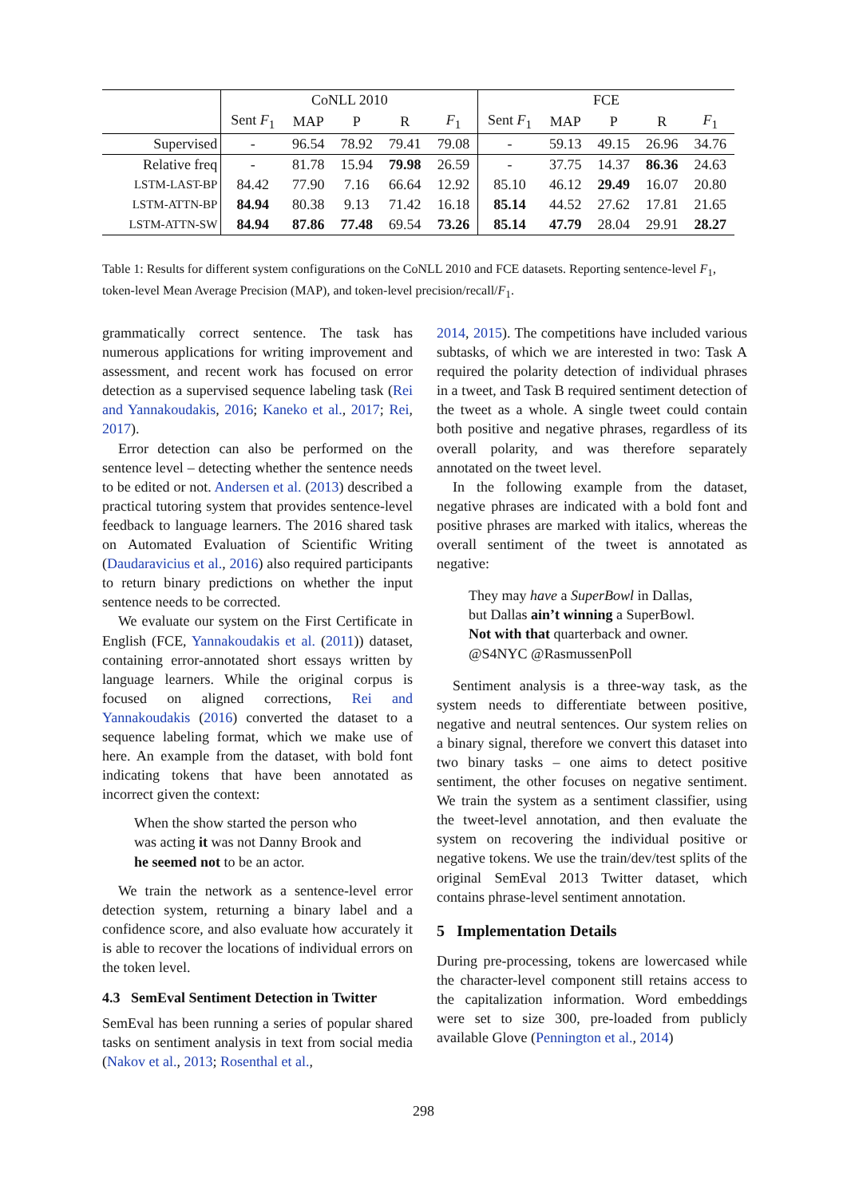| | CoNLL 2010 | | | | | FCE | | | | |
| | Sent F<sub>1</sub> | MAP | P | R | F<sub>1</sub> | Sent F<sub>1</sub> | MAP | P | R | F<sub>1</sub> |
| Supervised | - | 96.54 | 78.92 | 79.41 | 79.08 | - | 59.13 | 49.15 | 26.96 | 34.76 |
| Relative freq | - | 81.78 | 15.94 | 79.98 | 26.59 | - | 37.75 | 14.37 | 86.36 | 24.63 |
| LSTM-LAST-BP | 84.42 | 77.90 | 7.16 | 66.64 | 12.92 | 85.10 | 46.12 | 29.49 | 16.07 | 20.80 |
| LSTM-ATTN-BP | 84.94 | 80.38 | 9.13 | 71.42 | 16.18 | 85.14 | 44.52 | 27.62 | 17.81 | 21.65 |
| LSTM-ATTN-SW | 84.94 | 87.86 | 77.48 | 69.54 | 73.26 | 85.14 | 47.79 | 28.04 | 29.91 | 28.27 |
Table 1: Results for different system configurations on the CoNLL 2010 and FCE datasets. Reporting sentence-level F<sub>1</sub>, token-level Mean Average Precision (MAP), and token-level precision/recall/F<sub>1</sub>.
grammatically correct sentence. The task has numerous applications for writing improvement and assessment, and recent work has focused on error detection as a supervised sequence labeling task (Rei and Yannakoudakis, 2016; Kaneko et al., 2017; Rei, 2017).
Error detection can also be performed on the sentence level – detecting whether the sentence needs to be edited or not. Andersen et al. (2013) described a practical tutoring system that provides sentence-level feedback to language learners. The 2016 shared task on Automated Evaluation of Scientific Writing (Daudaravicius et al., 2016) also required participants to return binary predictions on whether the input sentence needs to be corrected.
We evaluate our system on the First Certificate in English (FCE, Yannakoudakis et al. (2011)) dataset, containing error-annotated short essays written by language learners. While the original corpus is focused on aligned corrections, Rei and Yannakoudakis (2016) converted the dataset to a sequence labeling format, which we make use of here. An example from the dataset, with bold font indicating tokens that have been annotated as incorrect given the context:
When the show started the person who
was acting it was not Danny Brook and
he seemed not to be an actor.
We train the network as a sentence-level error detection system, returning a binary label and a confidence score, and also evaluate how accurately it is able to recover the locations of individual errors on the token level.
4.3 SemEval Sentiment Detection in Twitter
SemEval has been running a series of popular shared tasks on sentiment analysis in text from social media (Nakov et al., 2013; Rosenthal et al.,
2014, 2015). The competitions have included various subtasks, of which we are interested in two: Task A required the polarity detection of individual phrases in a tweet, and Task B required sentiment detection of the tweet as a whole. A single tweet could contain both positive and negative phrases, regardless of its overall polarity, and was therefore separately annotated on the tweet level.
In the following example from the dataset, negative phrases are indicated with a bold font and positive phrases are marked with italics, whereas the overall sentiment of the tweet is annotated as negative:
They may have a SuperBowl in Dallas,
but Dallas ain’t winning a SuperBowl.
Not with that quarterback and owner.
@S4NYC @RasmussenPoll
Sentiment analysis is a three-way task, as the system needs to differentiate between positive, negative and neutral sentences. Our system relies on a binary signal, therefore we convert this dataset into two binary tasks – one aims to detect positive sentiment, the other focuses on negative sentiment. We train the system as a sentiment classifier, using the tweet-level annotation, and then evaluate the system on recovering the individual positive or negative tokens. We use the train/dev/test splits of the original SemEval 2013 Twitter dataset, which contains phrase-level sentiment annotation.
5 Implementation Details
During pre-processing, tokens are lowercased while the character-level component still retains access to the capitalization information. Word embeddings were set to size 300, pre-loaded from publicly available Glove (Pennington et al., 2014)
298